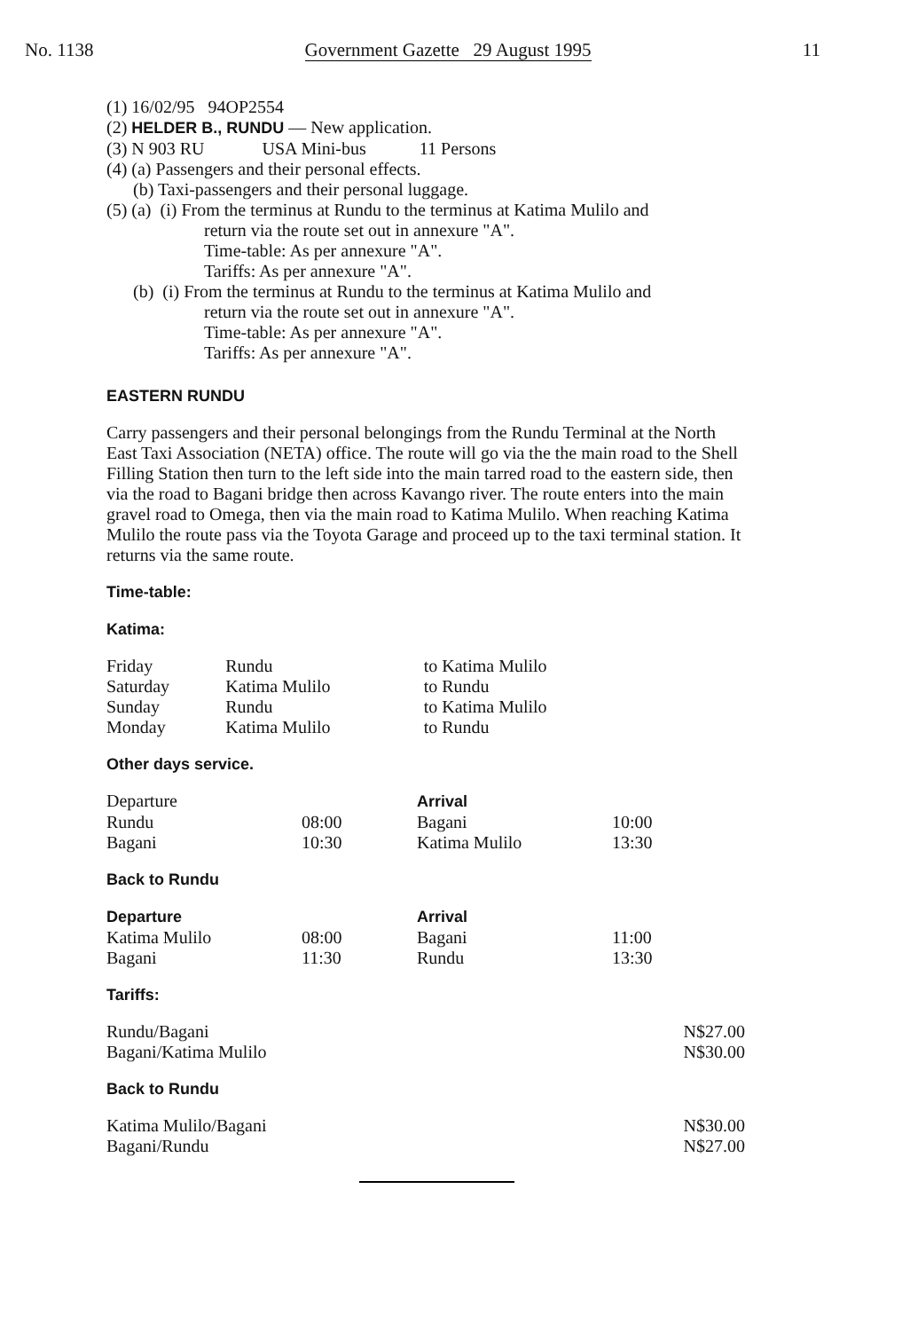No. 1138 Government Gazette 29 August 1995 11
(1) 16/02/95 94OP2554
(2) HELDER B., RUNDU — New application.
(3) N 903 RU USA Mini-bus 11 Persons
(4) (a) Passengers and their personal effects.
(b) Taxi-passengers and their personal luggage.
(5) (a) (i) From the terminus at Rundu to the terminus at Katima Mulilo and
return via the route set out in annexure "A".
Time-table: As per annexure "A".
Tariffs: As per annexure "A".
(b) (i) From the terminus at Rundu to the terminus at Katima Mulilo and
return via the route set out in annexure "A".
Time-table: As per annexure "A".
Tariffs: As per annexure "A".
EASTERN RUNDU
Carry passengers and their personal belongings from the Rundu Terminal at the North East Taxi Association (NETA) office. The route will go via the the main road to the Shell Filling Station then turn to the left side into the main tarred road to the eastern side, then via the road to Bagani bridge then across Kavango river. The route enters into the main gravel road to Omega, then via the main road to Katima Mulilo. When reaching Katima Mulilo the route pass via the Toyota Garage and proceed up to the taxi terminal station. It returns via the same route.
Time-table:
Katima:
| Friday | Rundu | to Katima Mulilo |
| Saturday | Katima Mulilo | to Rundu |
| Sunday | Rundu | to Katima Mulilo |
| Monday | Katima Mulilo | to Rundu |
Other days service.
| Departure | | Arrival | |
| Rundu | 08:00 | Bagani | 10:00 |
| Bagani | 10:30 | Katima Mulilo | 13:30 |
Back to Rundu
| Departure | | Arrival | |
| Katima Mulilo | 08:00 | Bagani | 11:00 |
| Bagani | 11:30 | Rundu | 13:30 |
Tariffs:
| Rundu/Bagani | N$27.00 |
| Bagani/Katima Mulilo | N$30.00 |
Back to Rundu
| Katima Mulilo/Bagani | N$30.00 |
| Bagani/Rundu | N$27.00 |